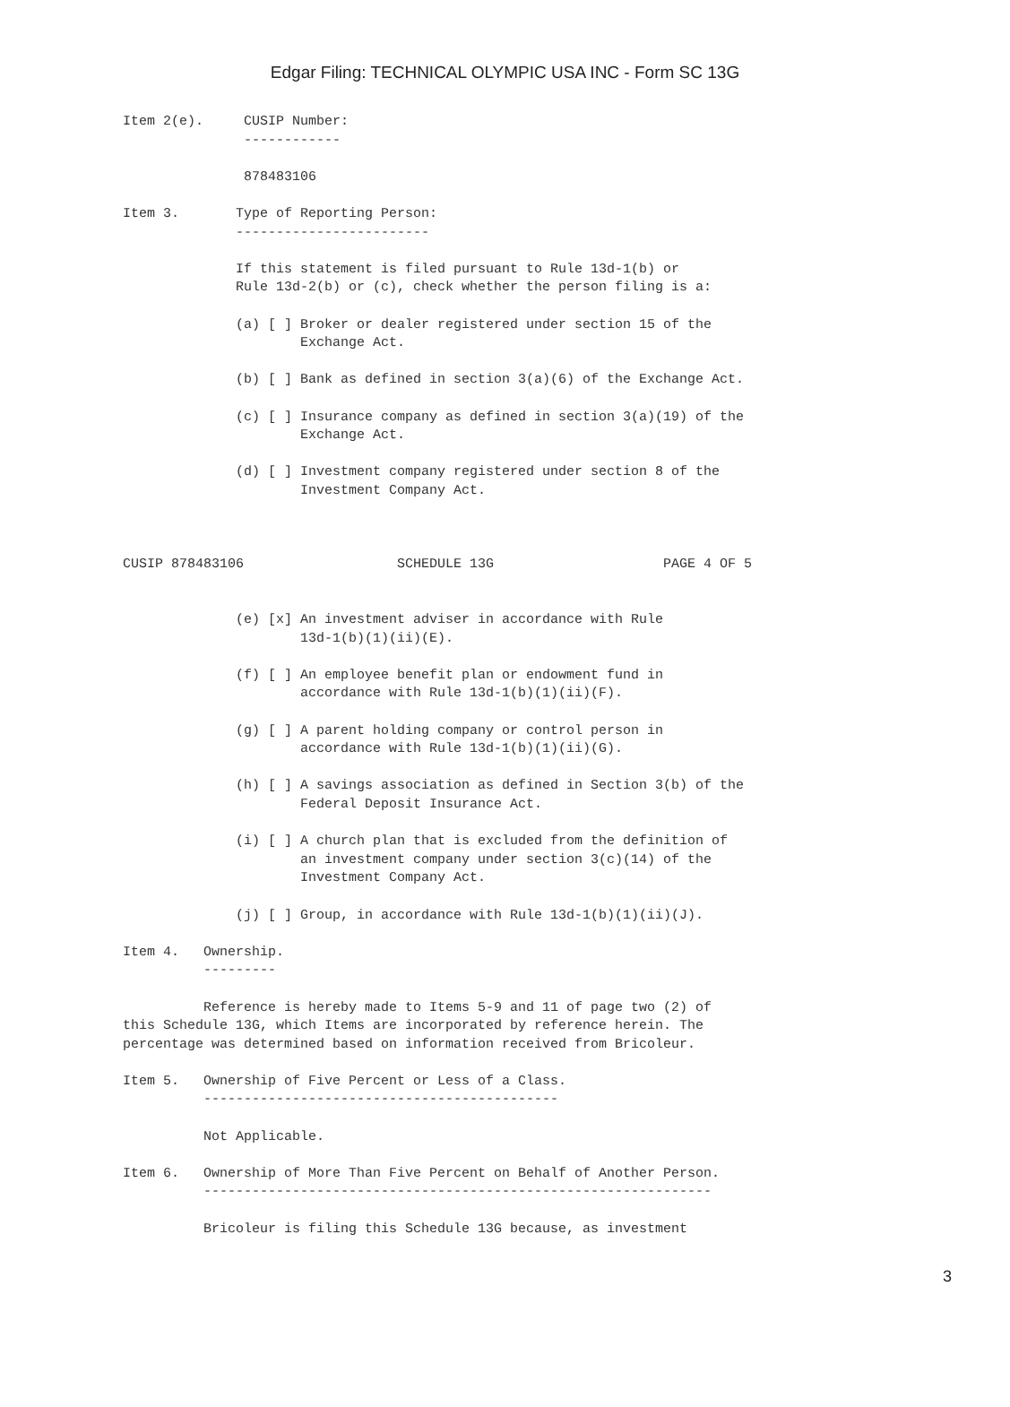Edgar Filing: TECHNICAL OLYMPIC USA INC - Form SC 13G
Item 2(e).     CUSIP Number:
               ------------

               878483106

Item 3.       Type of Reporting Person:
              ------------------------

              If this statement is filed pursuant to Rule 13d-1(b) or
              Rule 13d-2(b) or (c), check whether the person filing is a:

              (a) [ ] Broker or dealer registered under section 15 of the
                      Exchange Act.

              (b) [ ] Bank as defined in section 3(a)(6) of the Exchange Act.

              (c) [ ] Insurance company as defined in section 3(a)(19) of the
                      Exchange Act.

              (d) [ ] Investment company registered under section 8 of the
                      Investment Company Act.



CUSIP 878483106                   SCHEDULE 13G                     PAGE 4 OF 5


              (e) [x] An investment adviser in accordance with Rule
                      13d-1(b)(1)(ii)(E).

              (f) [ ] An employee benefit plan or endowment fund in
                      accordance with Rule 13d-1(b)(1)(ii)(F).

              (g) [ ] A parent holding company or control person in
                      accordance with Rule 13d-1(b)(1)(ii)(G).

              (h) [ ] A savings association as defined in Section 3(b) of the
                      Federal Deposit Insurance Act.

              (i) [ ] A church plan that is excluded from the definition of
                      an investment company under section 3(c)(14) of the
                      Investment Company Act.

              (j) [ ] Group, in accordance with Rule 13d-1(b)(1)(ii)(J).

Item 4.   Ownership.
          ---------

          Reference is hereby made to Items 5-9 and 11 of page two (2) of
this Schedule 13G, which Items are incorporated by reference herein. The
percentage was determined based on information received from Bricoleur.

Item 5.   Ownership of Five Percent or Less of a Class.
          --------------------------------------------

          Not Applicable.

Item 6.   Ownership of More Than Five Percent on Behalf of Another Person.
          ---------------------------------------------------------------

          Bricoleur is filing this Schedule 13G because, as investment
3